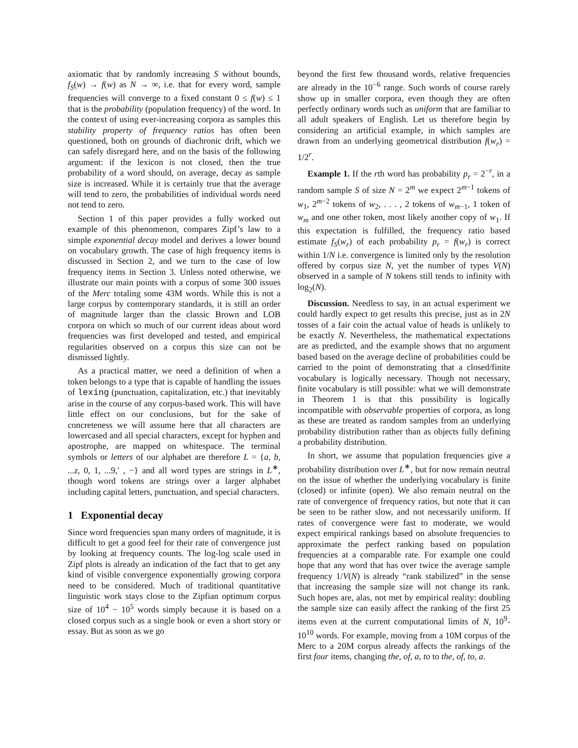axiomatic that by randomly increasing S without bounds, f<sub>S</sub>(w) → f(w) as N → ∞, i.e. that for every word, sample frequencies will converge to a fixed constant 0 ≤ f(w) ≤ 1 that is the probability (population frequency) of the word. In the context of using ever-increasing corpora as samples this stability property of frequency ratios has often been questioned, both on grounds of diachronic drift, which we can safely disregard here, and on the basis of the following argument: if the lexicon is not closed, then the true probability of a word should, on average, decay as sample size is increased. While it is certainly true that the average will tend to zero, the probabilities of individual words need not tend to zero.
Section 1 of this paper provides a fully worked out example of this phenomenon, compares Zipf’s law to a simple exponential decay model and derives a lower bound on vocabulary growth. The case of high frequency items is discussed in Section 2, and we turn to the case of low frequency items in Section 3. Unless noted otherwise, we illustrate our main points with a corpus of some 300 issues of the Merc totaling some 43M words. While this is not a large corpus by contemporary standards, it is still an order of magnitude larger than the classic Brown and LOB corpora on which so much of our current ideas about word frequencies was first developed and tested, and empirical regularities observed on a corpus this size can not be dismissed lightly.
As a practical matter, we need a definition of when a token belongs to a type that is capable of handling the issues of lexing (punctuation, capitalization, etc.) that inevitably arise in the course of any corpus-based work. This will have little effect on our conclusions, but for the sake of concreteness we will assume here that all characters are lowercased and all special characters, except for hyphen and apostrophe, are mapped on whitespace. The terminal symbols or letters of our alphabet are therefore L = {a, b, ...z, 0, 1, ...9,′ , −} and all word types are strings in L<sup>∗</sup>, though word tokens are strings over a larger alphabet including capital letters, punctuation, and special characters.
1 Exponential decay
Since word frequencies span many orders of magnitude, it is difficult to get a good feel for their rate of convergence just by looking at frequency counts. The log-log scale used in Zipf plots is already an indication of the fact that to get any kind of visible convergence exponentially growing corpora need to be considered. Much of traditional quantitative linguistic work stays close to the Zipfian optimum corpus size of 10<sup>4</sup> − 10<sup>5</sup> words simply because it is based on a closed corpus such as a single book or even a short story or essay. But as soon as we go
beyond the first few thousand words, relative frequencies are already in the 10<sup>−6</sup> range. Such words of course rarely show up in smaller corpora, even though they are often perfectly ordinary words such as uniform that are familiar to all adult speakers of English. Let us therefore begin by considering an artificial example, in which samples are drawn from an underlying geometrical distribution f(w<sub>r</sub>) = 1/2<sup>r</sup>.
Example 1. If the rth word has probability p<sub>r</sub> = 2<sup>−r</sup>, in a random sample S of size N = 2<sup>m</sup> we expect 2<sup>m−1</sup> tokens of w<sub>1</sub>, 2<sup>m−2</sup> tokens of w<sub>2</sub>, . . . , 2 tokens of w<sub>m−1</sub>, 1 token of w<sub>m</sub> and one other token, most likely another copy of w<sub>1</sub>. If this expectation is fulfilled, the frequency ratio based estimate f<sub>S</sub>(w<sub>r</sub>) of each probability p<sub>r</sub> = f(w<sub>r</sub>) is correct within 1/N i.e. convergence is limited only by the resolution offered by corpus size N, yet the number of types V(N) observed in a sample of N tokens still tends to infinity with log<sub>2</sub>(N).
Discussion. Needless to say, in an actual experiment we could hardly expect to get results this precise, just as in 2N tosses of a fair coin the actual value of heads is unlikely to be exactly N. Nevertheless, the mathematical expectations are as predicted, and the example shows that no argument based based on the average decline of probabilities could be carried to the point of demonstrating that a closed/finite vocabulary is logically necessary. Though not necessary, finite vocabulary is still possible: what we will demonstrate in Theorem 1 is that this possibility is logically incompatible with observable properties of corpora, as long as these are treated as random samples from an underlying probability distribution rather than as objects fully defining a probability distribution.
In short, we assume that population frequencies give a probability distribution over L<sup>∗</sup>, but for now remain neutral on the issue of whether the underlying vocabulary is finite (closed) or infinite (open). We also remain neutral on the rate of convergence of frequency ratios, but note that it can be seen to be rather slow, and not necessarily uniform. If rates of convergence were fast to moderate, we would expect empirical rankings based on absolute frequencies to approximate the perfect ranking based on population frequencies at a comparable rate. For example one could hope that any word that has over twice the average sample frequency 1/V(N) is already “rank stabilized” in the sense that increasing the sample size will not change its rank. Such hopes are, alas, not met by empirical reality: doubling the sample size can easily affect the ranking of the first 25 items even at the current computational limits of N, 10<sup>9</sup>-10<sup>10</sup> words. For example, moving from a 10M corpus of the Merc to a 20M corpus already affects the rankings of the first four items, changing the, of, a, to to the, of, to, a.